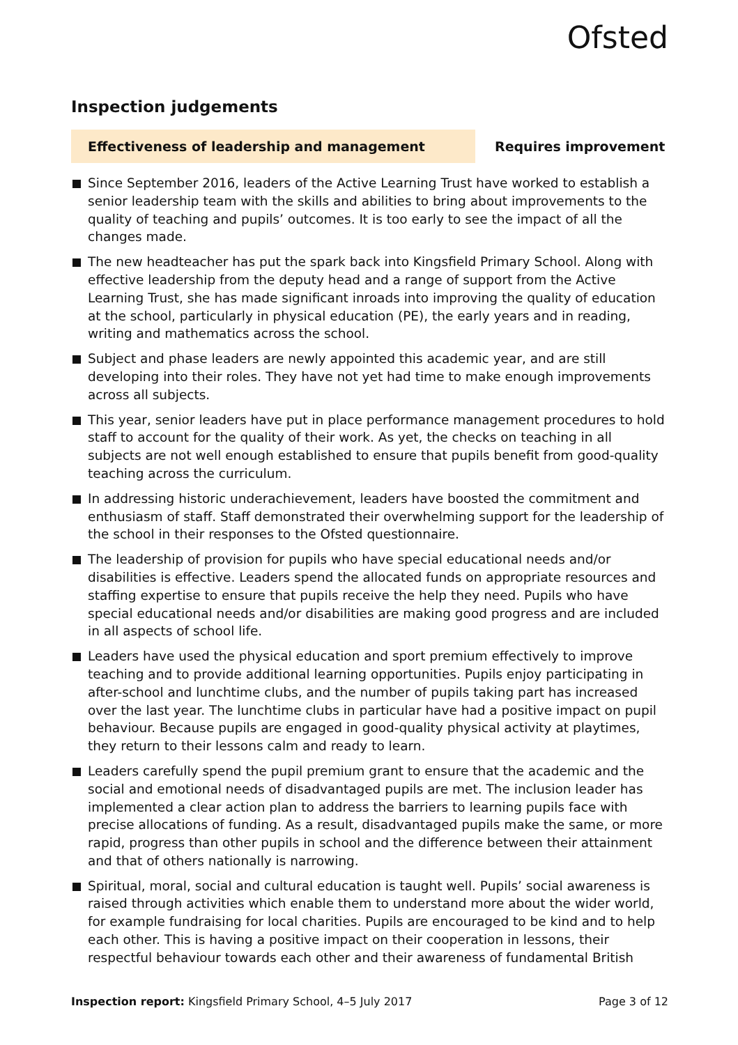Ofsted
Inspection judgements
Effectiveness of leadership and management
Requires improvement
Since September 2016, leaders of the Active Learning Trust have worked to establish a senior leadership team with the skills and abilities to bring about improvements to the quality of teaching and pupils’ outcomes. It is too early to see the impact of all the changes made.
The new headteacher has put the spark back into Kingsfield Primary School. Along with effective leadership from the deputy head and a range of support from the Active Learning Trust, she has made significant inroads into improving the quality of education at the school, particularly in physical education (PE), the early years and in reading, writing and mathematics across the school.
Subject and phase leaders are newly appointed this academic year, and are still developing into their roles. They have not yet had time to make enough improvements across all subjects.
This year, senior leaders have put in place performance management procedures to hold staff to account for the quality of their work. As yet, the checks on teaching in all subjects are not well enough established to ensure that pupils benefit from good-quality teaching across the curriculum.
In addressing historic underachievement, leaders have boosted the commitment and enthusiasm of staff. Staff demonstrated their overwhelming support for the leadership of the school in their responses to the Ofsted questionnaire.
The leadership of provision for pupils who have special educational needs and/or disabilities is effective. Leaders spend the allocated funds on appropriate resources and staffing expertise to ensure that pupils receive the help they need. Pupils who have special educational needs and/or disabilities are making good progress and are included in all aspects of school life.
Leaders have used the physical education and sport premium effectively to improve teaching and to provide additional learning opportunities. Pupils enjoy participating in after-school and lunchtime clubs, and the number of pupils taking part has increased over the last year. The lunchtime clubs in particular have had a positive impact on pupil behaviour. Because pupils are engaged in good-quality physical activity at playtimes, they return to their lessons calm and ready to learn.
Leaders carefully spend the pupil premium grant to ensure that the academic and the social and emotional needs of disadvantaged pupils are met. The inclusion leader has implemented a clear action plan to address the barriers to learning pupils face with precise allocations of funding. As a result, disadvantaged pupils make the same, or more rapid, progress than other pupils in school and the difference between their attainment and that of others nationally is narrowing.
Spiritual, moral, social and cultural education is taught well. Pupils’ social awareness is raised through activities which enable them to understand more about the wider world, for example fundraising for local charities. Pupils are encouraged to be kind and to help each other. This is having a positive impact on their cooperation in lessons, their respectful behaviour towards each other and their awareness of fundamental British
Inspection report: Kingsfield Primary School, 4–5 July 2017
Page 3 of 12